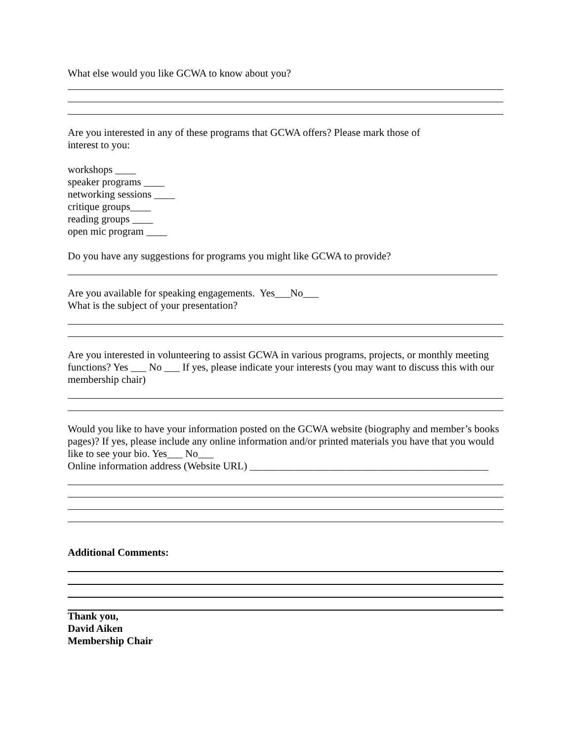What else would you like GCWA to know about you?
Are you interested in any of these programs that GCWA offers? Please mark those of
interest to you:
workshops ____
speaker programs ____
networking sessions ____
critique groups____
reading groups ____
open mic program ____
Do you have any suggestions for programs you might like GCWA to provide?
Are you available for speaking engagements. Yes___No___
What is the subject of your presentation?
Are you interested in volunteering to assist GCWA in various programs, projects, or monthly meeting functions? Yes ___ No ___ If yes, please indicate your interests (you may want to discuss this with our membership chair)
Would you like to have your information posted on the GCWA website (biography and member’s books pages)? If yes, please include any online information and/or printed materials you have that you would like to see your bio. Yes___ No___
Online information address (Website URL) ______________________________________________
Additional Comments:
Thank you,
David Aiken
Membership Chair